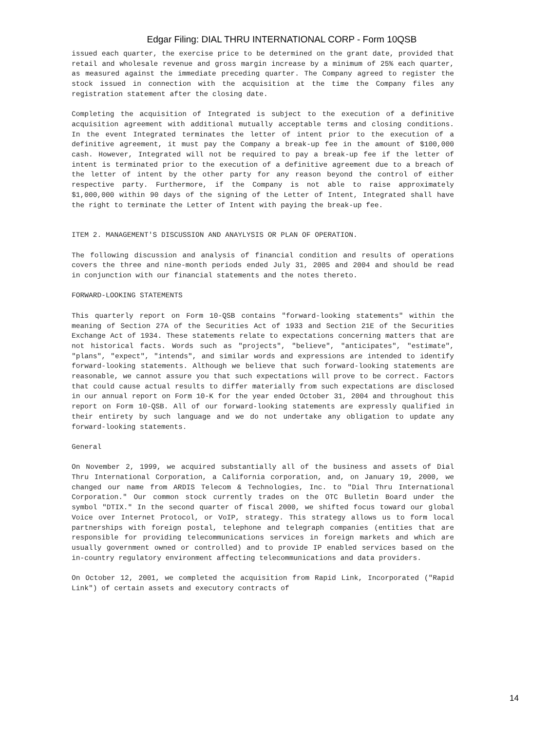Edgar Filing: DIAL THRU INTERNATIONAL CORP - Form 10QSB
issued each quarter, the exercise price to be determined on the grant date, provided that retail and wholesale revenue and gross margin increase by a minimum of 25% each quarter, as measured against the immediate preceding quarter. The Company agreed to register the stock issued in connection with the acquisition at the time the Company files any registration statement after the closing date.
Completing the acquisition of Integrated is subject to the execution of a definitive acquisition agreement with additional mutually acceptable terms and closing conditions. In the event Integrated terminates the letter of intent prior to the execution of a definitive agreement, it must pay the Company a break-up fee in the amount of $100,000 cash. However, Integrated will not be required to pay a break-up fee if the letter of intent is terminated prior to the execution of a definitive agreement due to a breach of the letter of intent by the other party for any reason beyond the control of either respective party. Furthermore, if the Company is not able to raise approximately $1,000,000 within 90 days of the signing of the Letter of Intent, Integrated shall have the right to terminate the Letter of Intent with paying the break-up fee.
ITEM 2. MANAGEMENT'S DISCUSSION AND ANAYLYSIS OR PLAN OF OPERATION.
The following discussion and analysis of financial condition and results of operations covers the three and nine-month periods ended July 31, 2005 and 2004 and should be read in conjunction with our financial statements and the notes thereto.
FORWARD-LOOKING STATEMENTS
This quarterly report on Form 10-QSB contains "forward-looking statements" within the meaning of Section 27A of the Securities Act of 1933 and Section 21E of the Securities Exchange Act of 1934. These statements relate to expectations concerning matters that are not historical facts. Words such as "projects", "believe", "anticipates", "estimate", "plans", "expect", "intends", and similar words and expressions are intended to identify forward-looking statements. Although we believe that such forward-looking statements are reasonable, we cannot assure you that such expectations will prove to be correct. Factors that could cause actual results to differ materially from such expectations are disclosed in our annual report on Form 10-K for the year ended October 31, 2004 and throughout this report on Form 10-QSB. All of our forward-looking statements are expressly qualified in their entirety by such language and we do not undertake any obligation to update any forward-looking statements.
General
On November 2, 1999, we acquired substantially all of the business and assets of Dial Thru International Corporation, a California corporation, and, on January 19, 2000, we changed our name from ARDIS Telecom & Technologies, Inc. to "Dial Thru International Corporation." Our common stock currently trades on the OTC Bulletin Board under the symbol "DTIX." In the second quarter of fiscal 2000, we shifted focus toward our global Voice over Internet Protocol, or VoIP, strategy. This strategy allows us to form local partnerships with foreign postal, telephone and telegraph companies (entities that are responsible for providing telecommunications services in foreign markets and which are usually government owned or controlled) and to provide IP enabled services based on the in-country regulatory environment affecting telecommunications and data providers.
On October 12, 2001, we completed the acquisition from Rapid Link, Incorporated ("Rapid Link") of certain assets and executory contracts of
14